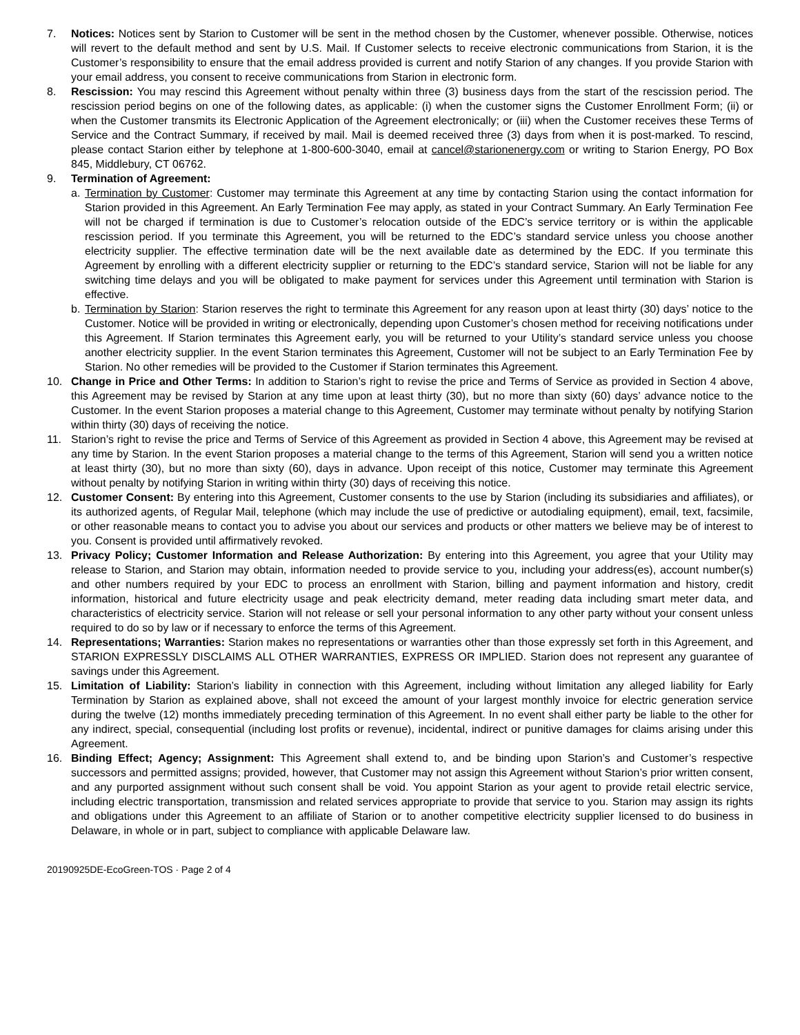7. Notices: Notices sent by Starion to Customer will be sent in the method chosen by the Customer, whenever possible. Otherwise, notices will revert to the default method and sent by U.S. Mail. If Customer selects to receive electronic communications from Starion, it is the Customer’s responsibility to ensure that the email address provided is current and notify Starion of any changes. If you provide Starion with your email address, you consent to receive communications from Starion in electronic form.
8. Rescission: You may rescind this Agreement without penalty within three (3) business days from the start of the rescission period. The rescission period begins on one of the following dates, as applicable: (i) when the customer signs the Customer Enrollment Form; (ii) or when the Customer transmits its Electronic Application of the Agreement electronically; or (iii) when the Customer receives these Terms of Service and the Contract Summary, if received by mail. Mail is deemed received three (3) days from when it is post-marked. To rescind, please contact Starion either by telephone at 1-800-600-3040, email at cancel@starionenergy.com or writing to Starion Energy, PO Box 845, Middlebury, CT 06762.
9. Termination of Agreement:
a. Termination by Customer: Customer may terminate this Agreement at any time by contacting Starion using the contact information for Starion provided in this Agreement. An Early Termination Fee may apply, as stated in your Contract Summary. An Early Termination Fee will not be charged if termination is due to Customer’s relocation outside of the EDC’s service territory or is within the applicable rescission period. If you terminate this Agreement, you will be returned to the EDC’s standard service unless you choose another electricity supplier. The effective termination date will be the next available date as determined by the EDC. If you terminate this Agreement by enrolling with a different electricity supplier or returning to the EDC’s standard service, Starion will not be liable for any switching time delays and you will be obligated to make payment for services under this Agreement until termination with Starion is effective.
b. Termination by Starion: Starion reserves the right to terminate this Agreement for any reason upon at least thirty (30) days’ notice to the Customer. Notice will be provided in writing or electronically, depending upon Customer’s chosen method for receiving notifications under this Agreement. If Starion terminates this Agreement early, you will be returned to your Utility’s standard service unless you choose another electricity supplier. In the event Starion terminates this Agreement, Customer will not be subject to an Early Termination Fee by Starion. No other remedies will be provided to the Customer if Starion terminates this Agreement.
10. Change in Price and Other Terms: In addition to Starion’s right to revise the price and Terms of Service as provided in Section 4 above, this Agreement may be revised by Starion at any time upon at least thirty (30), but no more than sixty (60) days’ advance notice to the Customer. In the event Starion proposes a material change to this Agreement, Customer may terminate without penalty by notifying Starion within thirty (30) days of receiving the notice.
11. Starion’s right to revise the price and Terms of Service of this Agreement as provided in Section 4 above, this Agreement may be revised at any time by Starion. In the event Starion proposes a material change to the terms of this Agreement, Starion will send you a written notice at least thirty (30), but no more than sixty (60), days in advance. Upon receipt of this notice, Customer may terminate this Agreement without penalty by notifying Starion in writing within thirty (30) days of receiving this notice.
12. Customer Consent: By entering into this Agreement, Customer consents to the use by Starion (including its subsidiaries and affiliates), or its authorized agents, of Regular Mail, telephone (which may include the use of predictive or autodialing equipment), email, text, facsimile, or other reasonable means to contact you to advise you about our services and products or other matters we believe may be of interest to you. Consent is provided until affirmatively revoked.
13. Privacy Policy; Customer Information and Release Authorization: By entering into this Agreement, you agree that your Utility may release to Starion, and Starion may obtain, information needed to provide service to you, including your address(es), account number(s) and other numbers required by your EDC to process an enrollment with Starion, billing and payment information and history, credit information, historical and future electricity usage and peak electricity demand, meter reading data including smart meter data, and characteristics of electricity service. Starion will not release or sell your personal information to any other party without your consent unless required to do so by law or if necessary to enforce the terms of this Agreement.
14. Representations; Warranties: Starion makes no representations or warranties other than those expressly set forth in this Agreement, and STARION EXPRESSLY DISCLAIMS ALL OTHER WARRANTIES, EXPRESS OR IMPLIED. Starion does not represent any guarantee of savings under this Agreement.
15. Limitation of Liability: Starion’s liability in connection with this Agreement, including without limitation any alleged liability for Early Termination by Starion as explained above, shall not exceed the amount of your largest monthly invoice for electric generation service during the twelve (12) months immediately preceding termination of this Agreement. In no event shall either party be liable to the other for any indirect, special, consequential (including lost profits or revenue), incidental, indirect or punitive damages for claims arising under this Agreement.
16. Binding Effect; Agency; Assignment: This Agreement shall extend to, and be binding upon Starion’s and Customer’s respective successors and permitted assigns; provided, however, that Customer may not assign this Agreement without Starion’s prior written consent, and any purported assignment without such consent shall be void. You appoint Starion as your agent to provide retail electric service, including electric transportation, transmission and related services appropriate to provide that service to you. Starion may assign its rights and obligations under this Agreement to an affiliate of Starion or to another competitive electricity supplier licensed to do business in Delaware, in whole or in part, subject to compliance with applicable Delaware law.
20190925DE-EcoGreen-TOS · Page 2 of 4